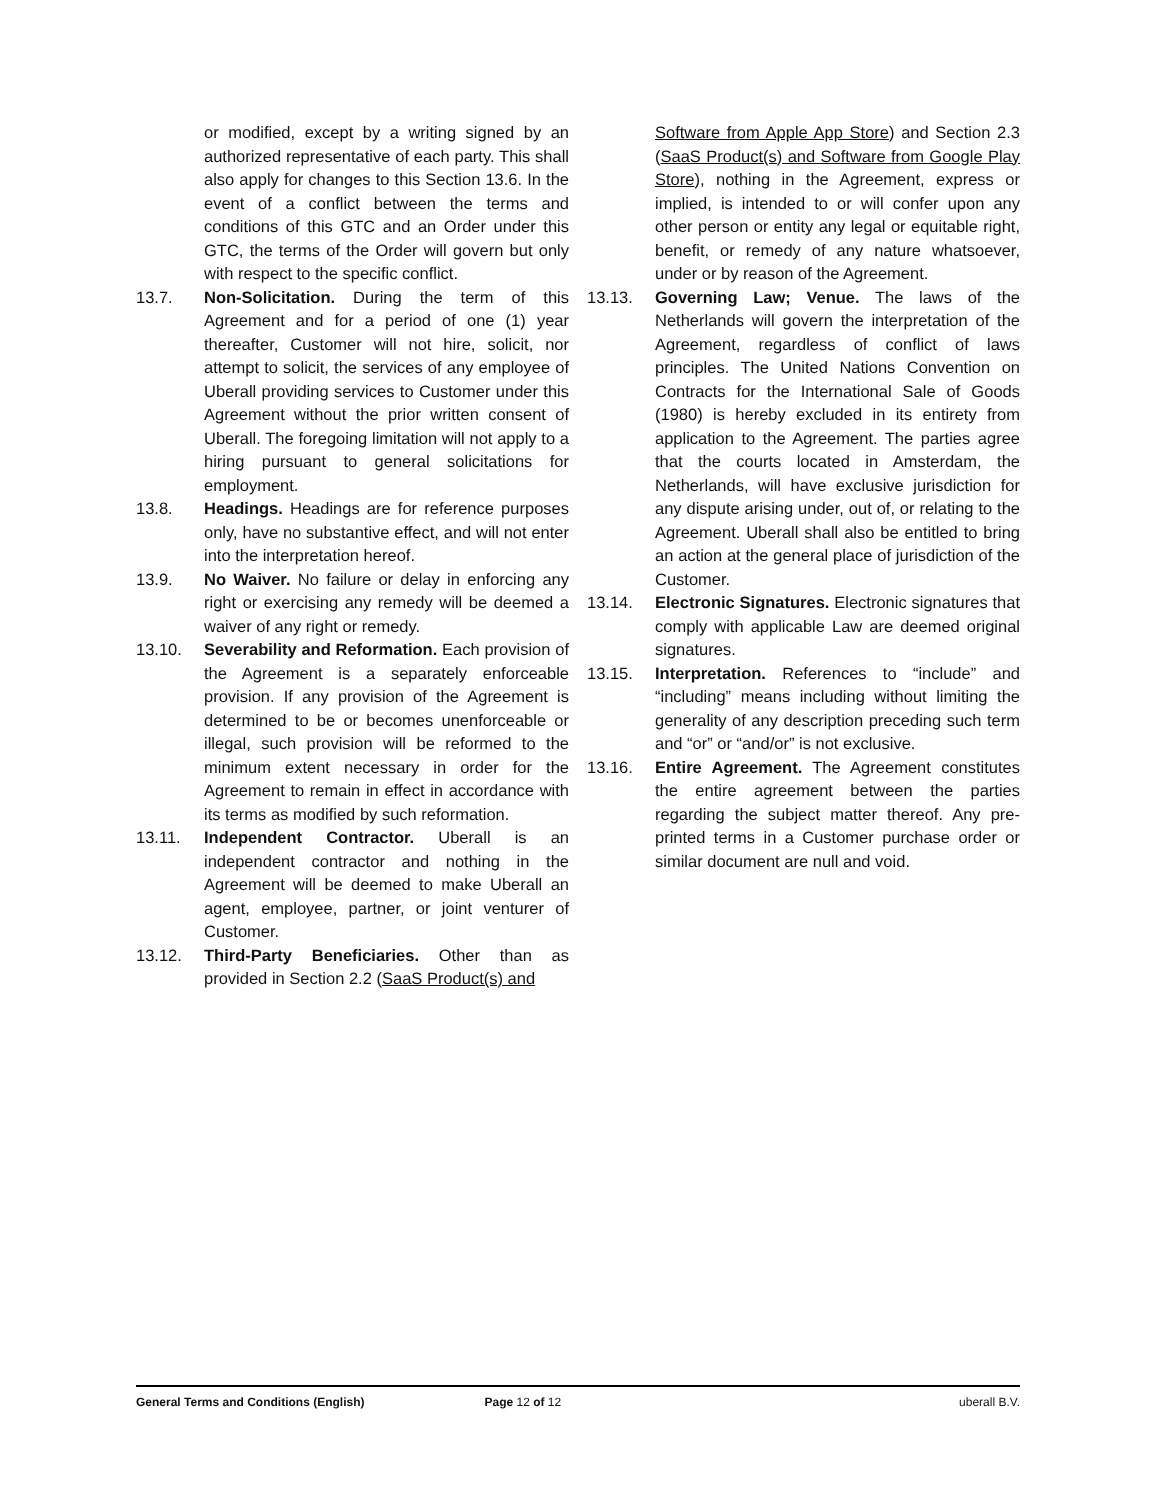or modified, except by a writing signed by an authorized representative of each party. This shall also apply for changes to this Section 13.6. In the event of a conflict between the terms and conditions of this GTC and an Order under this GTC, the terms of the Order will govern but only with respect to the specific conflict.
13.7. Non-Solicitation. During the term of this Agreement and for a period of one (1) year thereafter, Customer will not hire, solicit, nor attempt to solicit, the services of any employee of Uberall providing services to Customer under this Agreement without the prior written consent of Uberall. The foregoing limitation will not apply to a hiring pursuant to general solicitations for employment.
13.8. Headings. Headings are for reference purposes only, have no substantive effect, and will not enter into the interpretation hereof.
13.9. No Waiver. No failure or delay in enforcing any right or exercising any remedy will be deemed a waiver of any right or remedy.
13.10. Severability and Reformation. Each provision of the Agreement is a separately enforceable provision. If any provision of the Agreement is determined to be or becomes unenforceable or illegal, such provision will be reformed to the minimum extent necessary in order for the Agreement to remain in effect in accordance with its terms as modified by such reformation.
13.11. Independent Contractor. Uberall is an independent contractor and nothing in the Agreement will be deemed to make Uberall an agent, employee, partner, or joint venturer of Customer.
13.12. Third-Party Beneficiaries. Other than as provided in Section 2.2 (SaaS Product(s) and
Software from Apple App Store) and Section 2.3 (SaaS Product(s) and Software from Google Play Store), nothing in the Agreement, express or implied, is intended to or will confer upon any other person or entity any legal or equitable right, benefit, or remedy of any nature whatsoever, under or by reason of the Agreement.
13.13. Governing Law; Venue. The laws of the Netherlands will govern the interpretation of the Agreement, regardless of conflict of laws principles. The United Nations Convention on Contracts for the International Sale of Goods (1980) is hereby excluded in its entirety from application to the Agreement. The parties agree that the courts located in Amsterdam, the Netherlands, will have exclusive jurisdiction for any dispute arising under, out of, or relating to the Agreement. Uberall shall also be entitled to bring an action at the general place of jurisdiction of the Customer.
13.14. Electronic Signatures. Electronic signatures that comply with applicable Law are deemed original signatures.
13.15. Interpretation. References to “include” and “including” means including without limiting the generality of any description preceding such term and “or” or “and/or” is not exclusive.
13.16. Entire Agreement. The Agreement constitutes the entire agreement between the parties regarding the subject matter thereof. Any pre-printed terms in a Customer purchase order or similar document are null and void.
General Terms and Conditions (English) Page 12 of 12 uberall B.V.